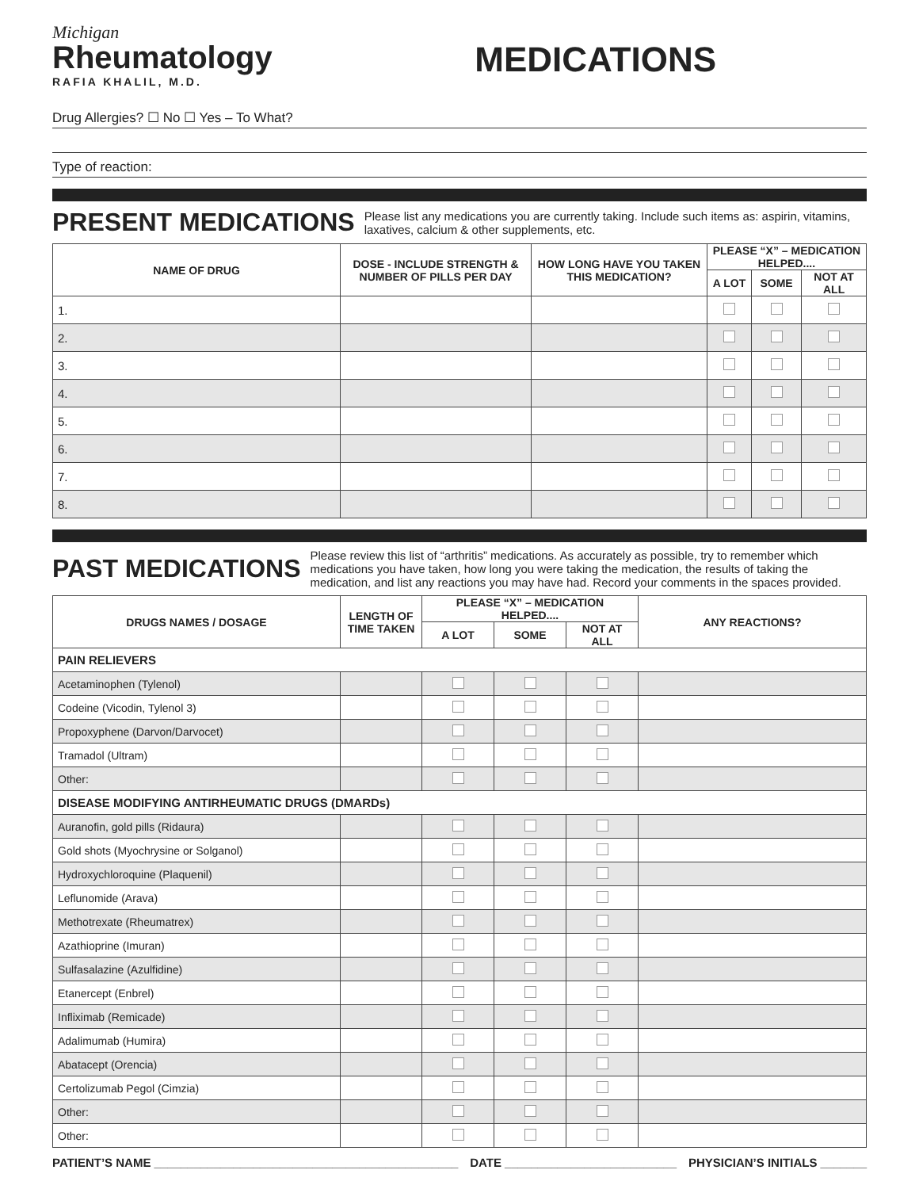Michigan
Rheumatology
RAFIA KHALIL, M.D.
MEDICATIONS
Drug Allergies? ☐ No ☐ Yes – To What?
Type of reaction:
PRESENT MEDICATIONS
Please list any medications you are currently taking. Include such items as: aspirin, vitamins, laxatives, calcium & other supplements, etc.
| NAME OF DRUG | DOSE - INCLUDE STRENGTH & NUMBER OF PILLS PER DAY | HOW LONG HAVE YOU TAKEN THIS MEDICATION? | PLEASE “X” – MEDICATION HELPED.... | | |
| --- | --- | --- | --- | --- | --- |
| | | | A LOT | SOME | NOT AT ALL |
| 1. | | | | | |
| 2. | | | | | |
| 3. | | | | | |
| 4. | | | | | |
| 5. | | | | | |
| 6. | | | | | |
| 7. | | | | | |
| 8. | | | | | |
PAST MEDICATIONS
Please review this list of “arthritis” medications. As accurately as possible, try to remember which medications you have taken, how long you were taking the medication, the results of taking the medication, and list any reactions you may have had. Record your comments in the spaces provided.
| DRUGS NAMES / DOSAGE | LENGTH OF TIME TAKEN | PLEASE “X” – MEDICATION HELPED.... | | | ANY REACTIONS? |
| --- | --- | --- | --- | --- | --- |
| | | A LOT | SOME | NOT AT ALL | |
| PAIN RELIEVERS | | | | | |
| Acetaminophen (Tylenol) | | | | | |
| Codeine (Vicodin, Tylenol 3) | | | | | |
| Propoxyphene (Darvon/Darvocet) | | | | | |
| Tramadol (Ultram) | | | | | |
| Other: | | | | | |
| DISEASE MODIFYING ANTIRHEUMATIC DRUGS (DMARDs) | | | | | |
| Auranofin, gold pills (Ridaura) | | | | | |
| Gold shots (Myochrysine or Solganol) | | | | | |
| Hydroxychloroquine (Plaquenil) | | | | | |
| Leflunomide (Arava) | | | | | |
| Methotrexate (Rheumatrex) | | | | | |
| Azathioprine (Imuran) | | | | | |
| Sulfasalazine (Azulfidine) | | | | | |
| Etanercept (Enbrel) | | | | | |
| Infliximab (Remicade) | | | | | |
| Adalimumab (Humira) | | | | | |
| Abatacept (Orencia) | | | | | |
| Certolizumab Pegol (Cimzia) | | | | | |
| Other: | | | | | |
| Other: | | | | | |
PATIENT’S NAME ______________________________________________ DATE __________________________ PHYSICIAN’S INITIALS _______